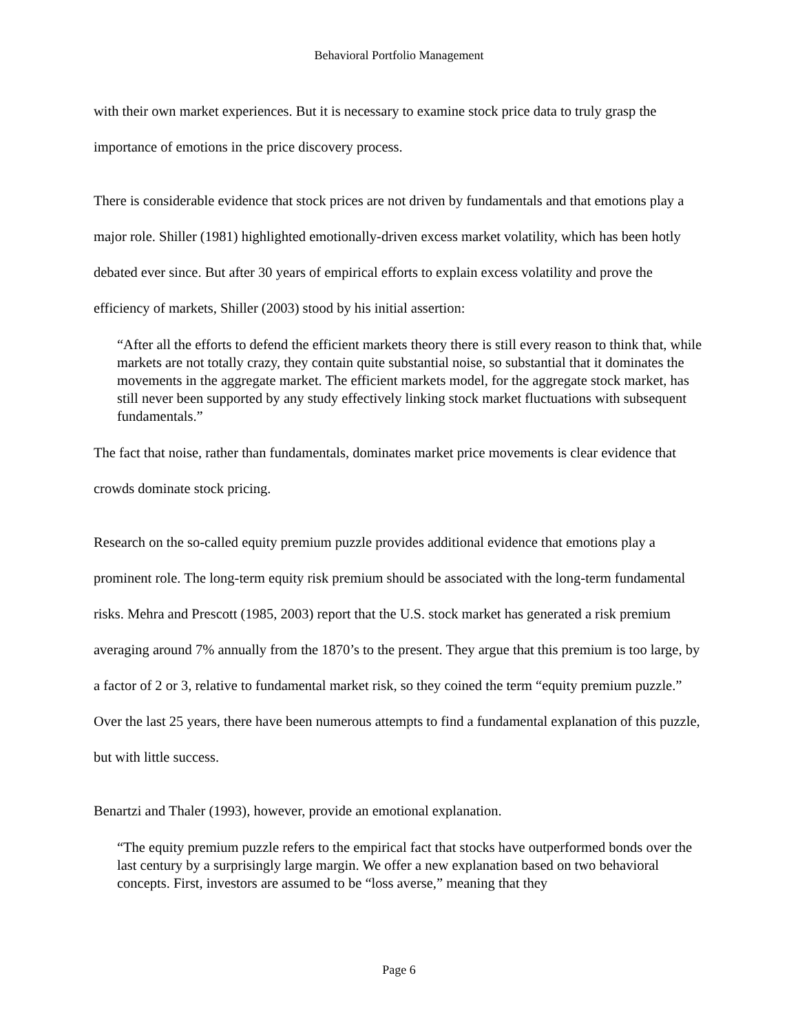Behavioral Portfolio Management
with their own market experiences. But it is necessary to examine stock price data to truly grasp the importance of emotions in the price discovery process.
There is considerable evidence that stock prices are not driven by fundamentals and that emotions play a major role. Shiller (1981) highlighted emotionally-driven excess market volatility, which has been hotly debated ever since. But after 30 years of empirical efforts to explain excess volatility and prove the efficiency of markets, Shiller (2003) stood by his initial assertion:
“After all the efforts to defend the efficient markets theory there is still every reason to think that, while markets are not totally crazy, they contain quite substantial noise, so substantial that it dominates the movements in the aggregate market. The efficient markets model, for the aggregate stock market, has still never been supported by any study effectively linking stock market fluctuations with subsequent fundamentals.”
The fact that noise, rather than fundamentals, dominates market price movements is clear evidence that crowds dominate stock pricing.
Research on the so-called equity premium puzzle provides additional evidence that emotions play a prominent role. The long-term equity risk premium should be associated with the long-term fundamental risks. Mehra and Prescott (1985, 2003) report that the U.S. stock market has generated a risk premium averaging around 7% annually from the 1870’s to the present. They argue that this premium is too large, by a factor of 2 or 3, relative to fundamental market risk, so they coined the term “equity premium puzzle.” Over the last 25 years, there have been numerous attempts to find a fundamental explanation of this puzzle, but with little success.
Benartzi and Thaler (1993), however, provide an emotional explanation.
“The equity premium puzzle refers to the empirical fact that stocks have outperformed bonds over the last century by a surprisingly large margin. We offer a new explanation based on two behavioral concepts. First, investors are assumed to be “loss averse,” meaning that they
Page 6